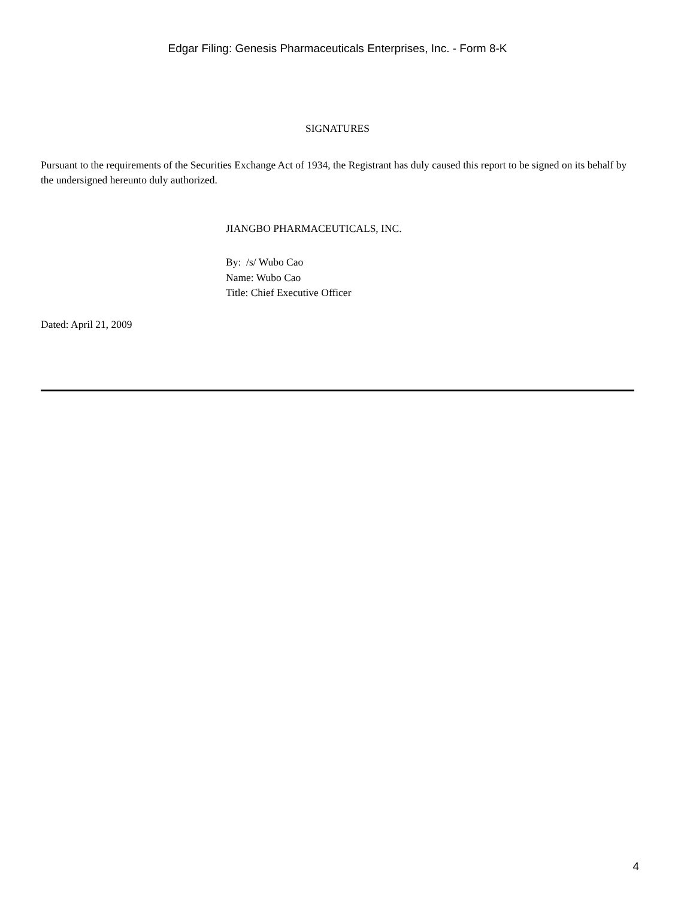Edgar Filing: Genesis Pharmaceuticals Enterprises, Inc. - Form 8-K
SIGNATURES
Pursuant to the requirements of the Securities Exchange Act of 1934, the Registrant has duly caused this report to be signed on its behalf by the undersigned hereunto duly authorized.
JIANGBO PHARMACEUTICALS, INC.
By: /s/ Wubo Cao
Name: Wubo Cao
Title: Chief Executive Officer
Dated: April 21, 2009
4